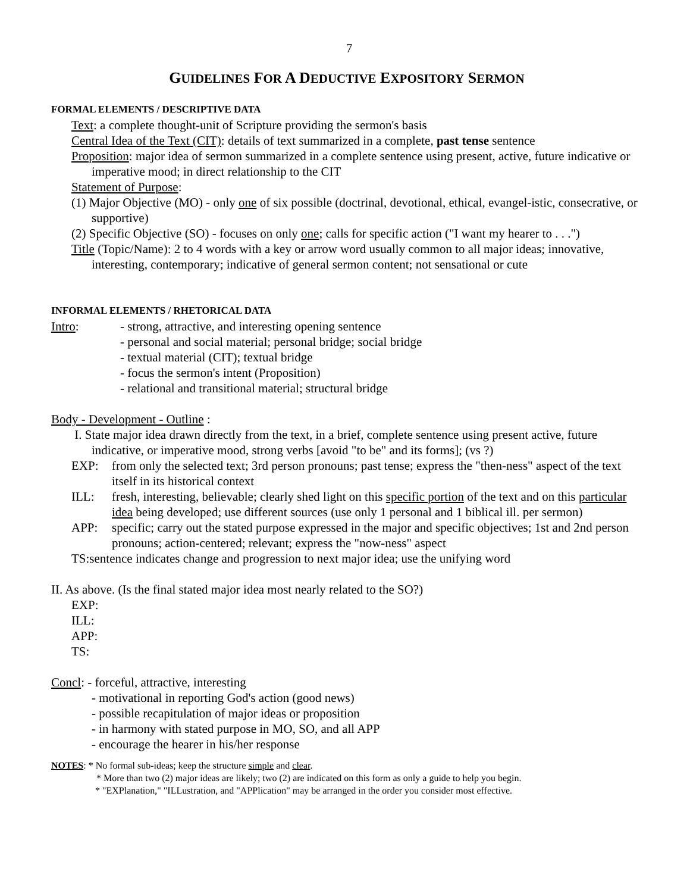7
GUIDELINES FOR A DEDUCTIVE EXPOSITORY SERMON
FORMAL ELEMENTS / DESCRIPTIVE DATA
Text: a complete thought-unit of Scripture providing the sermon's basis
Central Idea of the Text (CIT): details of text summarized in a complete, past tense sentence
Proposition: major idea of sermon summarized in a complete sentence using present, active, future indicative or imperative mood; in direct relationship to the CIT
Statement of Purpose:
(1) Major Objective (MO) - only one of six possible (doctrinal, devotional, ethical, evangel-istic, consecrative, or supportive)
(2) Specific Objective (SO) - focuses on only one; calls for specific action ("I want my hearer to . . .")
Title (Topic/Name): 2 to 4 words with a key or arrow word usually common to all major ideas; innovative, interesting, contemporary; indicative of general sermon content; not sensational or cute
INFORMAL ELEMENTS / RHETORICAL DATA
Intro: - strong, attractive, and interesting opening sentence
- personal and social material; personal bridge; social bridge
- textual material (CIT); textual bridge
- focus the sermon's intent (Proposition)
- relational and transitional material; structural bridge
Body - Development - Outline :
I. State major idea drawn directly from the text, in a brief, complete sentence using present active, future indicative, or imperative mood, strong verbs [avoid "to be" and its forms]; (vs ?)
EXP: from only the selected text; 3rd person pronouns; past tense; express the "then-ness" aspect of the text itself in its historical context
ILL: fresh, interesting, believable; clearly shed light on this specific portion of the text and on this particular idea being developed; use different sources (use only 1 personal and 1 biblical ill. per sermon)
APP: specific; carry out the stated purpose expressed in the major and specific objectives; 1st and 2nd person pronouns; action-centered; relevant; express the "now-ness" aspect
TS:sentence indicates change and progression to next major idea; use the unifying word
II. As above. (Is the final stated major idea most nearly related to the SO?)
EXP:
ILL:
APP:
TS:
Concl: - forceful, attractive, interesting
- motivational in reporting God's action (good news)
- possible recapitulation of major ideas or proposition
- in harmony with stated purpose in MO, SO, and all APP
- encourage the hearer in his/her response
NOTES: * No formal sub-ideas; keep the structure simple and clear.
* More than two (2) major ideas are likely; two (2) are indicated on this form as only a guide to help you begin.
* "EXPlanation," "ILLustration, and "APPlication" may be arranged in the order you consider most effective.